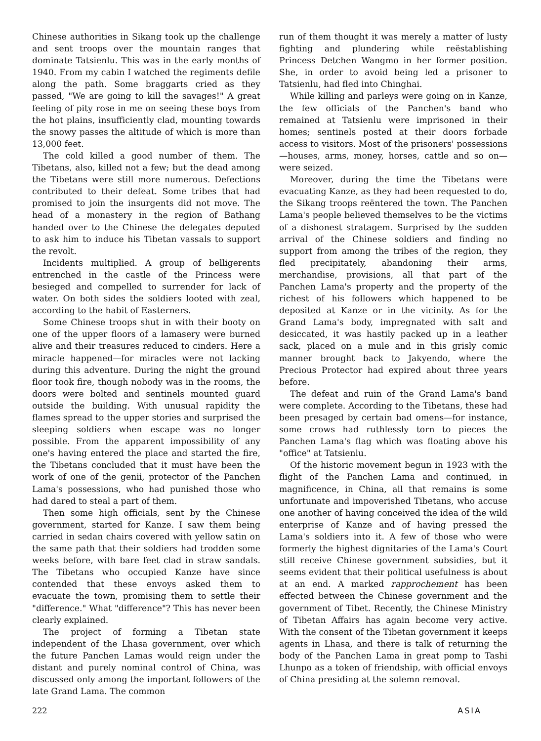Chinese authorities in Sikang took up the challenge and sent troops over the mountain ranges that dominate Tatsienlu. This was in the early months of 1940. From my cabin I watched the regiments defile along the path. Some braggarts cried as they passed, "We are going to kill the savages!" A great feeling of pity rose in me on seeing these boys from the hot plains, insufficiently clad, mounting towards the snowy passes the altitude of which is more than 13,000 feet.
The cold killed a good number of them. The Tibetans, also, killed not a few; but the dead among the Tibetans were still more numerous. Defections contributed to their defeat. Some tribes that had promised to join the insurgents did not move. The head of a monastery in the region of Bathang handed over to the Chinese the delegates deputed to ask him to induce his Tibetan vassals to support the revolt.
Incidents multiplied. A group of belligerents entrenched in the castle of the Princess were besieged and compelled to surrender for lack of water. On both sides the soldiers looted with zeal, according to the habit of Easterners.
Some Chinese troops shut in with their booty on one of the upper floors of a lamasery were burned alive and their treasures reduced to cinders. Here a miracle happened—for miracles were not lacking during this adventure. During the night the ground floor took fire, though nobody was in the rooms, the doors were bolted and sentinels mounted guard outside the building. With unusual rapidity the flames spread to the upper stories and surprised the sleeping soldiers when escape was no longer possible. From the apparent impossibility of any one's having entered the place and started the fire, the Tibetans concluded that it must have been the work of one of the genii, protector of the Panchen Lama's possessions, who had punished those who had dared to steal a part of them.
Then some high officials, sent by the Chinese government, started for Kanze. I saw them being carried in sedan chairs covered with yellow satin on the same path that their soldiers had trodden some weeks before, with bare feet clad in straw sandals. The Tibetans who occupied Kanze have since contended that these envoys asked them to evacuate the town, promising them to settle their "difference." What "difference"? This has never been clearly explained.
The project of forming a Tibetan state independent of the Lhasa government, over which the future Panchen Lamas would reign under the distant and purely nominal control of China, was discussed only among the important followers of the late Grand Lama. The common
run of them thought it was merely a matter of lusty fighting and plundering while reëstablishing Princess Detchen Wangmo in her former position. She, in order to avoid being led a prisoner to Tatsienlu, had fled into Chinghai.
While killing and parleys were going on in Kanze, the few officials of the Panchen's band who remained at Tatsienlu were imprisoned in their homes; sentinels posted at their doors forbade access to visitors. Most of the prisoners' possessions—houses, arms, money, horses, cattle and so on—were seized.
Moreover, during the time the Tibetans were evacuating Kanze, as they had been requested to do, the Sikang troops reëntered the town. The Panchen Lama's people believed themselves to be the victims of a dishonest stratagem. Surprised by the sudden arrival of the Chinese soldiers and finding no support from among the tribes of the region, they fled precipitately, abandoning their arms, merchandise, provisions, all that part of the Panchen Lama's property and the property of the richest of his followers which happened to be deposited at Kanze or in the vicinity. As for the Grand Lama's body, impregnated with salt and desiccated, it was hastily packed up in a leather sack, placed on a mule and in this grisly comic manner brought back to Jakyendo, where the Precious Protector had expired about three years before.
The defeat and ruin of the Grand Lama's band were complete. According to the Tibetans, these had been presaged by certain bad omens—for instance, some crows had ruthlessly torn to pieces the Panchen Lama's flag which was floating above his "office" at Tatsienlu.
Of the historic movement begun in 1923 with the flight of the Panchen Lama and continued, in magnificence, in China, all that remains is some unfortunate and impoverished Tibetans, who accuse one another of having conceived the idea of the wild enterprise of Kanze and of having pressed the Lama's soldiers into it. A few of those who were formerly the highest dignitaries of the Lama's Court still receive Chinese government subsidies, but it seems evident that their political usefulness is about at an end. A marked rapprochement has been effected between the Chinese government and the government of Tibet. Recently, the Chinese Ministry of Tibetan Affairs has again become very active. With the consent of the Tibetan government it keeps agents in Lhasa, and there is talk of returning the body of the Panchen Lama in great pomp to Tashi Lhunpo as a token of friendship, with official envoys of China presiding at the solemn removal.
222 ASIA